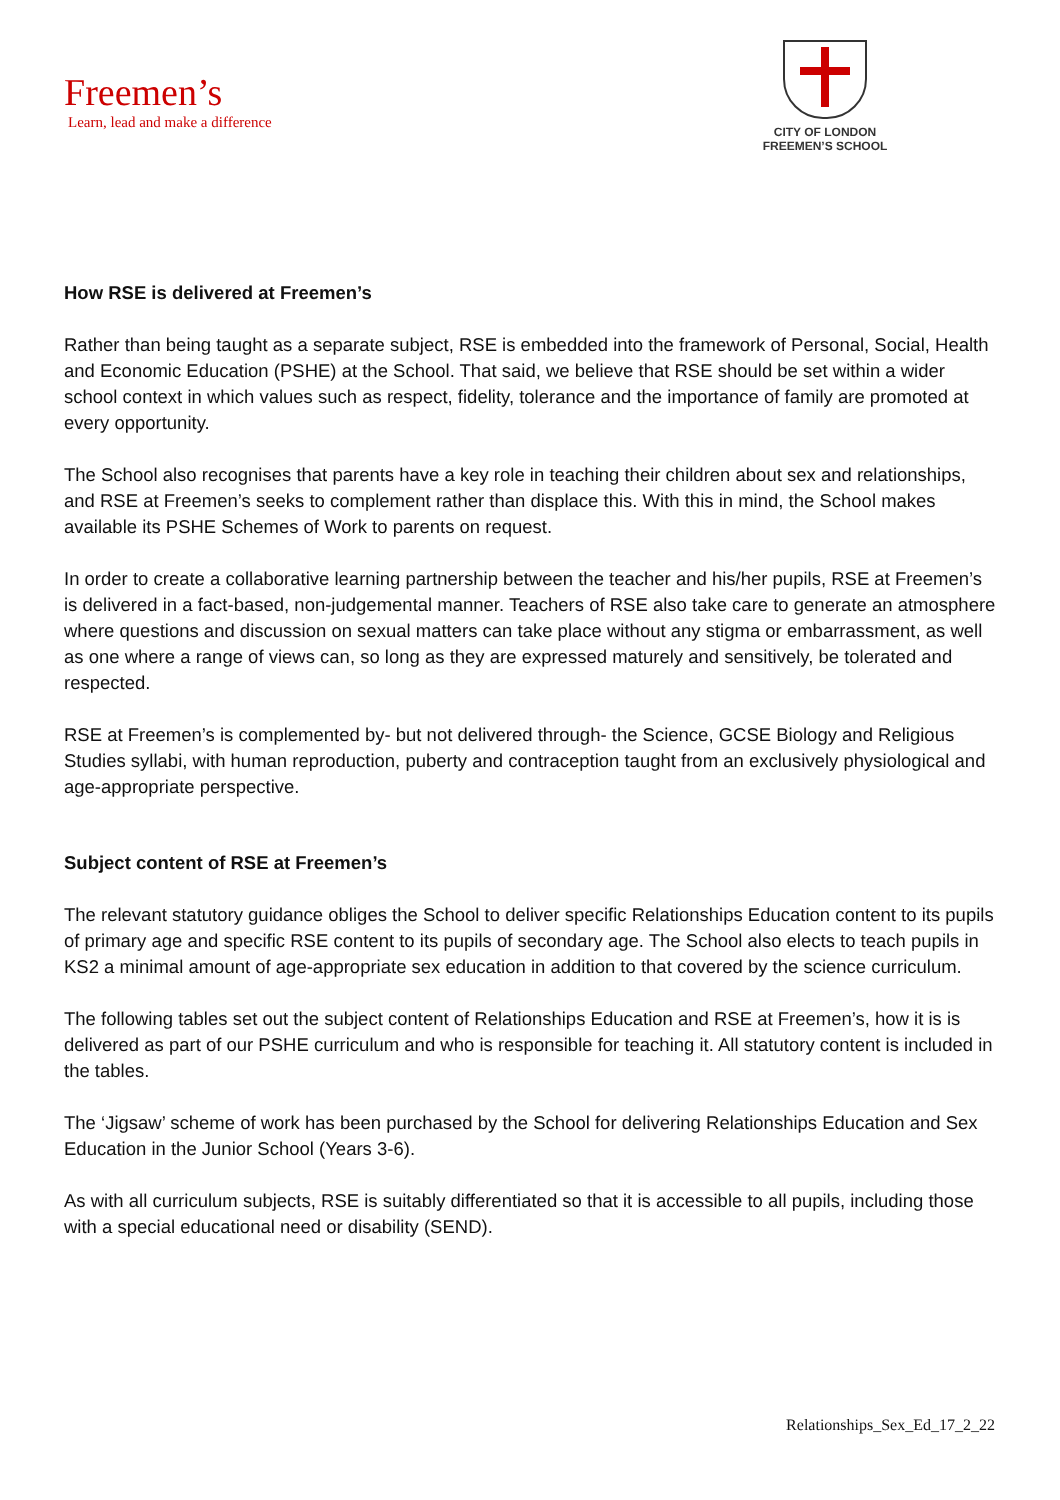Freemen’s
Learn, lead and make a difference
CITY OF LONDON
FREEMEN’S SCHOOL
How RSE is delivered at Freemen’s
Rather than being taught as a separate subject, RSE is embedded into the framework of Personal, Social, Health and Economic Education (PSHE) at the School. That said, we believe that RSE should be set within a wider school context in which values such as respect, fidelity, tolerance and the importance of family are promoted at every opportunity.
The School also recognises that parents have a key role in teaching their children about sex and relationships, and RSE at Freemen’s seeks to complement rather than displace this. With this in mind, the School makes available its PSHE Schemes of Work to parents on request.
In order to create a collaborative learning partnership between the teacher and his/her pupils, RSE at Freemen’s is delivered in a fact-based, non-judgemental manner. Teachers of RSE also take care to generate an atmosphere where questions and discussion on sexual matters can take place without any stigma or embarrassment, as well as one where a range of views can, so long as they are expressed maturely and sensitively, be tolerated and respected.
RSE at Freemen’s is complemented by- but not delivered through- the Science, GCSE Biology and Religious Studies syllabi, with human reproduction, puberty and contraception taught from an exclusively physiological and age-appropriate perspective.
Subject content of RSE at Freemen’s
The relevant statutory guidance obliges the School to deliver specific Relationships Education content to its pupils of primary age and specific RSE content to its pupils of secondary age. The School also elects to teach pupils in KS2 a minimal amount of age-appropriate sex education in addition to that covered by the science curriculum.
The following tables set out the subject content of Relationships Education and RSE at Freemen’s, how it is is delivered as part of our PSHE curriculum and who is responsible for teaching it. All statutory content is included in the tables.
The ‘Jigsaw’ scheme of work has been purchased by the School for delivering Relationships Education and Sex Education in the Junior School (Years 3-6).
As with all curriculum subjects, RSE is suitably differentiated so that it is accessible to all pupils, including those with a special educational need or disability (SEND).
Relationships_Sex_Ed_17_2_22